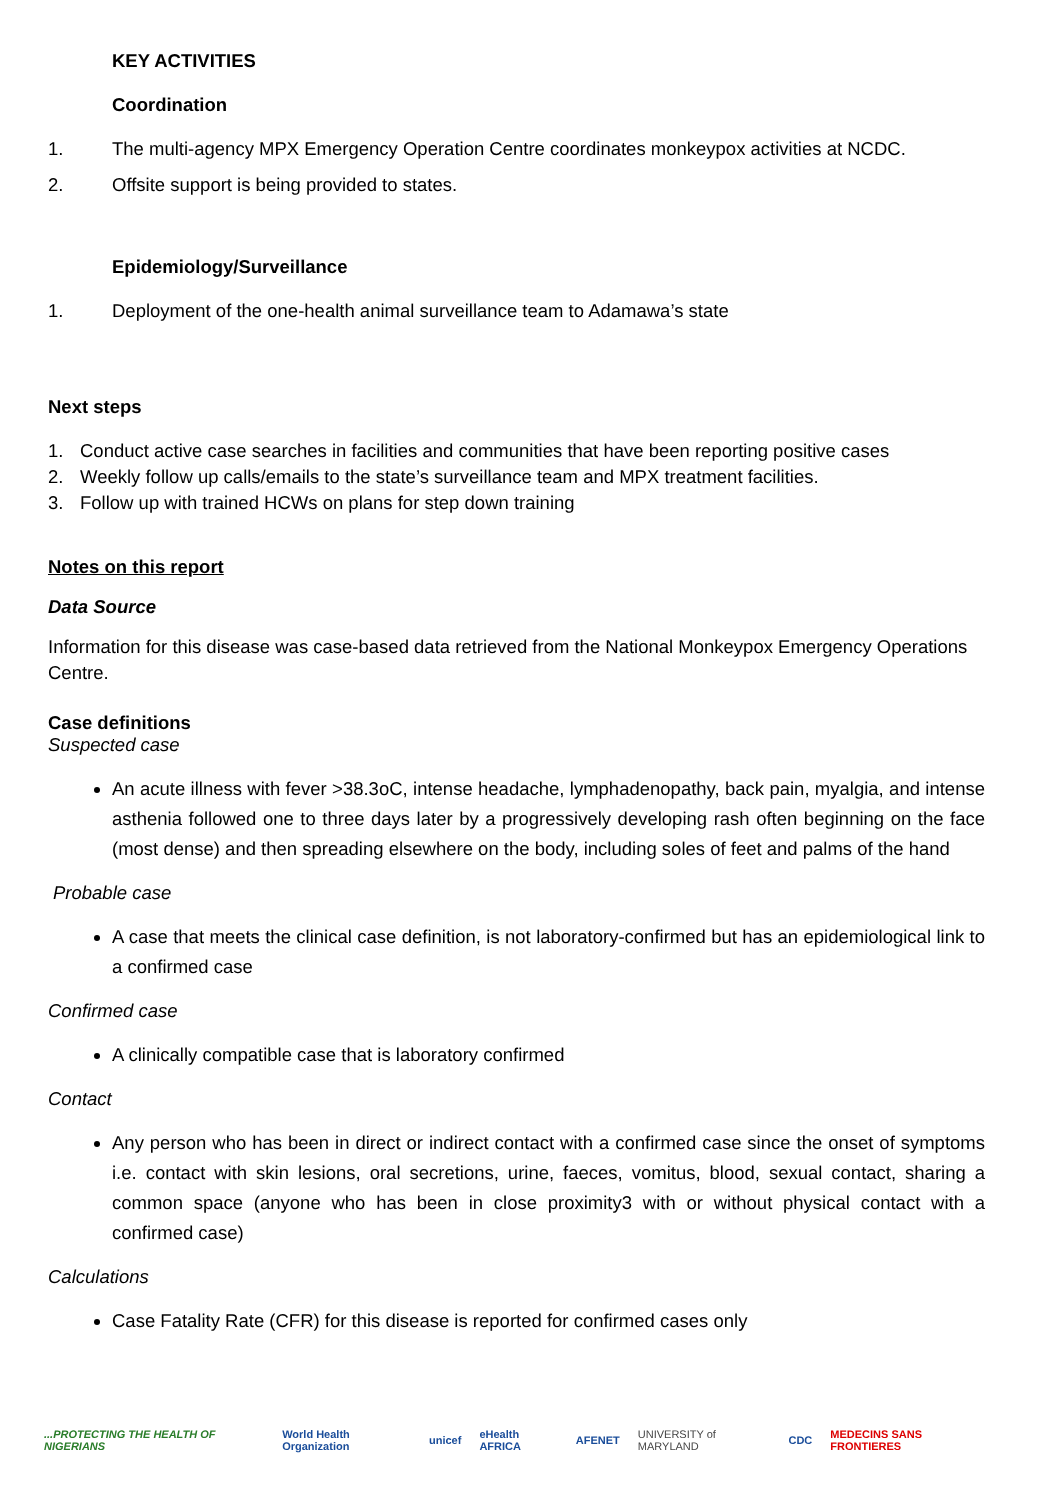KEY ACTIVITIES
Coordination
1. The multi-agency MPX Emergency Operation Centre coordinates monkeypox activities at NCDC.
2. Offsite support is being provided to states.
Epidemiology/Surveillance
1. Deployment of the one-health animal surveillance team to Adamawa’s state
Next steps
1. Conduct active case searches in facilities and communities that have been reporting positive cases
2. Weekly follow up calls/emails to the state’s surveillance team and MPX treatment facilities.
3. Follow up with trained HCWs on plans for step down training
Notes on this report
Data Source
Information for this disease was case-based data retrieved from the National Monkeypox Emergency Operations Centre.
Case definitions
Suspected case
An acute illness with fever >38.3oC, intense headache, lymphadenopathy, back pain, myalgia, and intense asthenia followed one to three days later by a progressively developing rash often beginning on the face (most dense) and then spreading elsewhere on the body, including soles of feet and palms of the hand
Probable case
A case that meets the clinical case definition, is not laboratory-confirmed but has an epidemiological link to a confirmed case
Confirmed case
A clinically compatible case that is laboratory confirmed
Contact
Any person who has been in direct or indirect contact with a confirmed case since the onset of symptoms i.e. contact with skin lesions, oral secretions, urine, faeces, vomitus, blood, sexual contact, sharing a common space (anyone who has been in close proximity3 with or without physical contact with a confirmed case)
Calculations
Case Fatality Rate (CFR) for this disease is reported for confirmed cases only
...PROTECTING THE HEALTH OF NIGERIANS World Health Organization unicef eHealth AFRICA AFENET UNIVERSITY of MARYLAND CDC MEDECINS SANS FRONTIERES